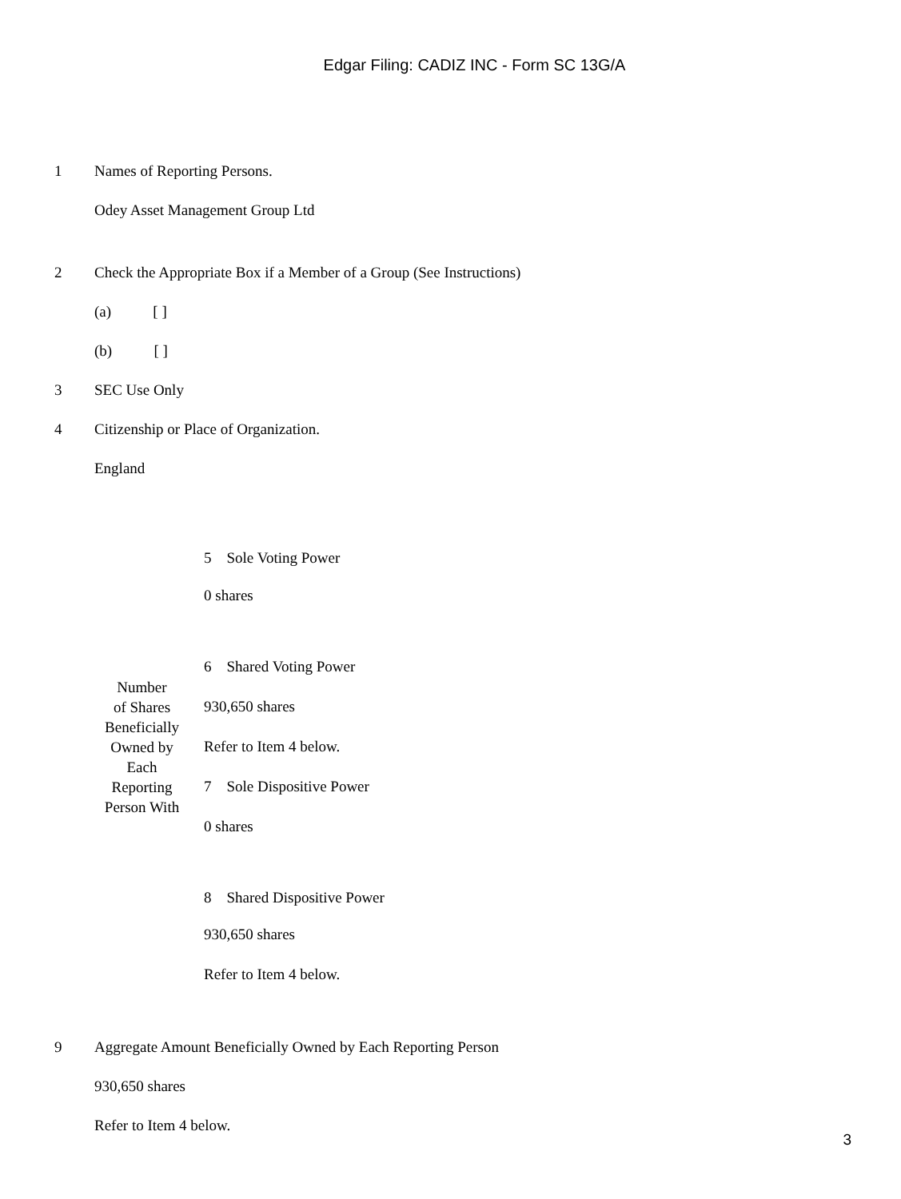Edgar Filing: CADIZ INC - Form SC 13G/A
1 Names of Reporting Persons.
Odey Asset Management Group Ltd
2 Check the Appropriate Box if a Member of a Group (See Instructions)
(a) [ ]
(b) [ ]
3 SEC Use Only
4 Citizenship or Place of Organization.
England
| | 5 Sole Voting Power |
| | 0 shares |
| Number of Shares Beneficially Owned by Each Reporting Person With | 6 Shared Voting Power |
| | 930,650 shares |
| | Refer to Item 4 below. |
| | 7 Sole Dispositive Power |
| | 0 shares |
| | 8 Shared Dispositive Power |
| | 930,650 shares |
| | Refer to Item 4 below. |
9 Aggregate Amount Beneficially Owned by Each Reporting Person
930,650 shares
Refer to Item 4 below.
3